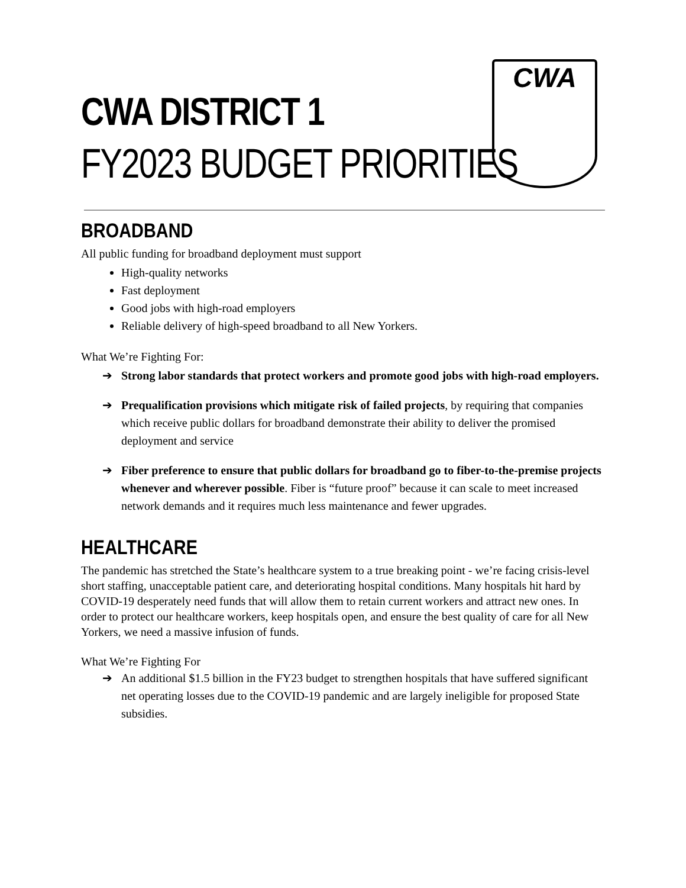CWA
CWA DISTRICT 1
FY2023 BUDGET PRIORITIES
BROADBAND
All public funding for broadband deployment must support
High-quality networks
Fast deployment
Good jobs with high-road employers
Reliable delivery of high-speed broadband to all New Yorkers.
What We’re Fighting For:
➔ Strong labor standards that protect workers and promote good jobs with high-road employers.
➔ Prequalification provisions which mitigate risk of failed projects, by requiring that companies which receive public dollars for broadband demonstrate their ability to deliver the promised deployment and service
➔ Fiber preference to ensure that public dollars for broadband go to fiber-to-the-premise projects whenever and wherever possible. Fiber is “future proof” because it can scale to meet increased network demands and it requires much less maintenance and fewer upgrades.
HEALTHCARE
The pandemic has stretched the State’s healthcare system to a true breaking point - we’re facing crisis-level short staffing, unacceptable patient care, and deteriorating hospital conditions. Many hospitals hit hard by COVID-19 desperately need funds that will allow them to retain current workers and attract new ones. In order to protect our healthcare workers, keep hospitals open, and ensure the best quality of care for all New Yorkers, we need a massive infusion of funds.
What We’re Fighting For
➔ An additional $1.5 billion in the FY23 budget to strengthen hospitals that have suffered significant net operating losses due to the COVID-19 pandemic and are largely ineligible for proposed State subsidies.